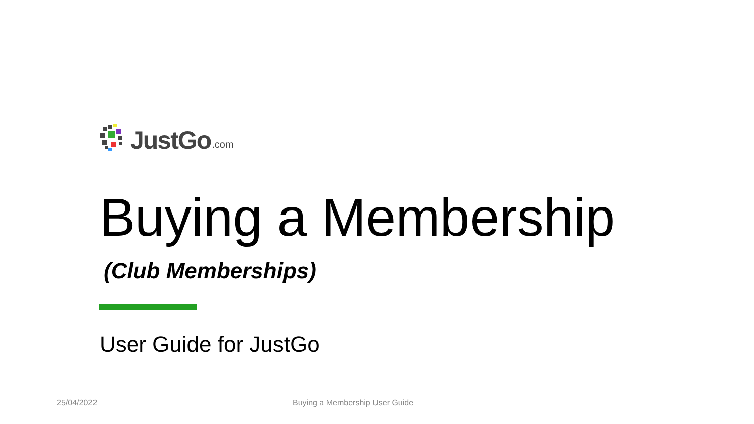JustGo.com
Buying a Membership
(Club Memberships)
User Guide for JustGo
25/04/2022 Buying a Membership User Guide